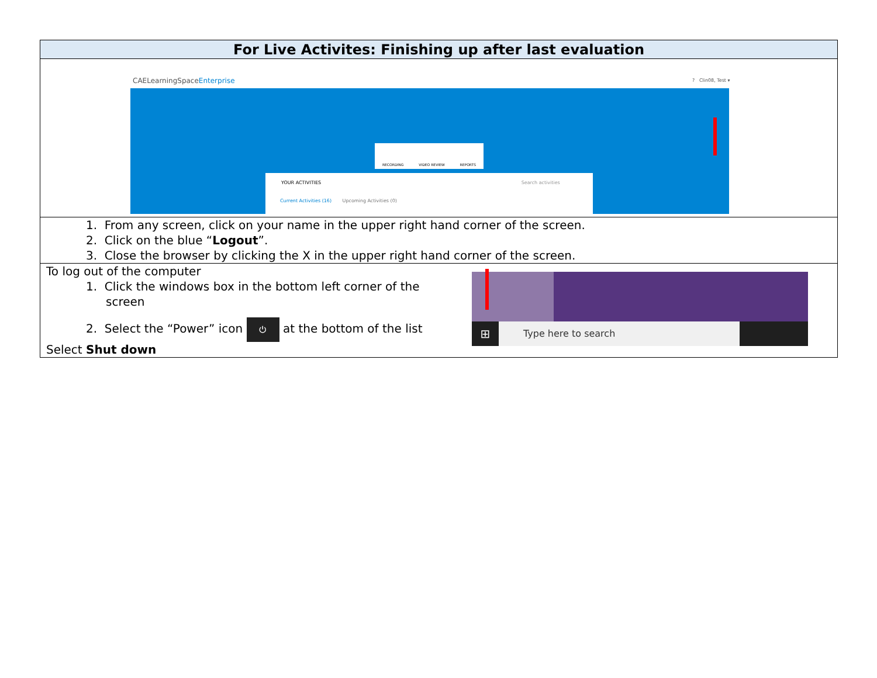| For Live Activites: Finishing up after last evaluation | |
| --- | --- |
| CAELearningSpace Enterprise ? Clin08, Test ▾ RECORDING VIDEO REVIEW REPORTS YOUR ACTIVITIES Search activities Current Activities (16) Upcoming Activities (0) | |
| 1. From any screen, click on your name in the upper right hand corner of the screen. 2. Click on the blue “ Logout ”. 3. Close the browser by clicking the X in the upper right hand corner of the screen. | |
| To log out of the computer 1. Click the windows box in the bottom left corner of the screen 2. Select the “Power” icon ⏻ at the bottom of the list Select Shut down | ⊞ Type here to search |